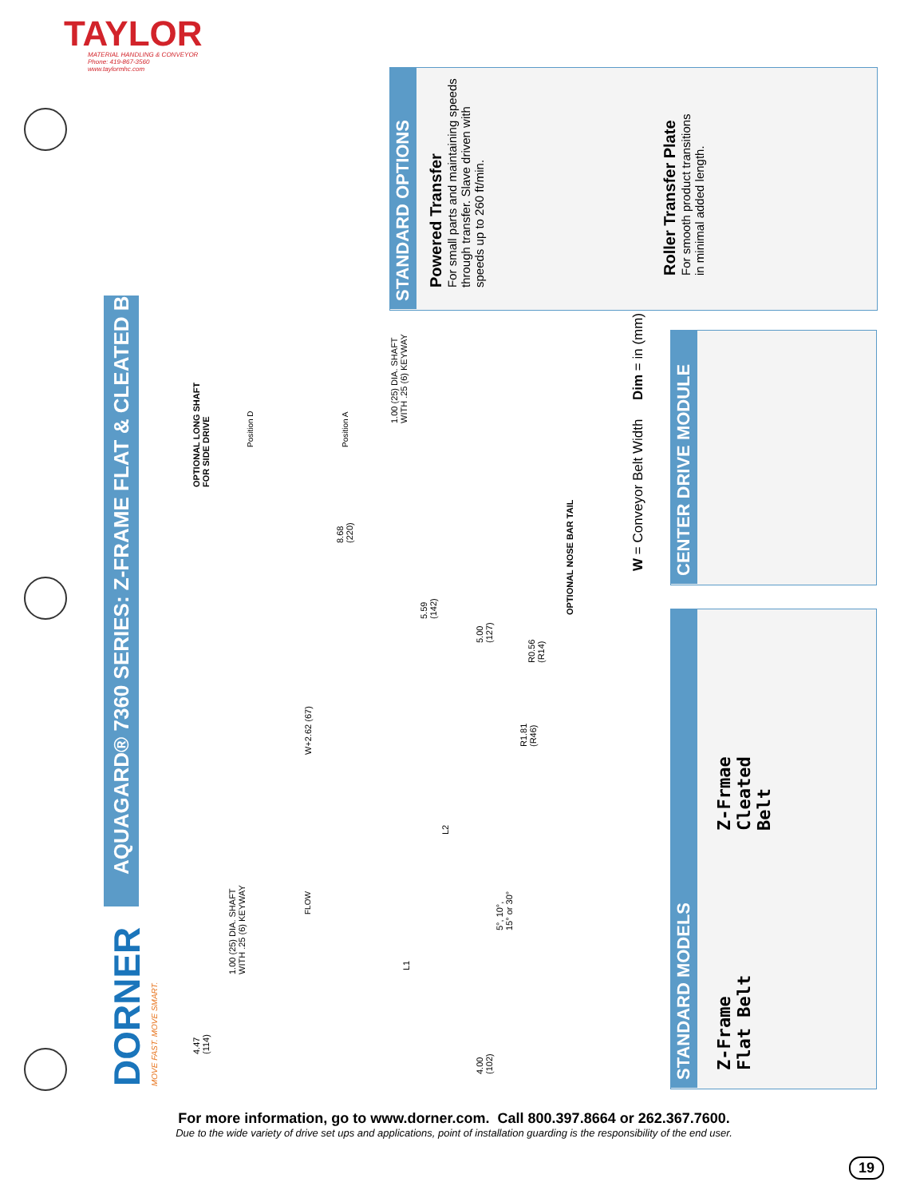TAYLOR
MATERIAL HANDLING & CONVEYOR
Phone: 419-867-3560
www.taylormhc.com
AQUAGARD® 7360 SERIES: Z-FRAME FLAT & CLEATED BELT
DORNER MOVE FAST. MOVE SMART.
4.47
(114)
1.00 (25) DIA. SHAFT
WITH .25 (6) KEYWAY
FLOW
W+2.62 (67)
OPTIONAL LONG SHAFT
FOR SIDE DRIVE
Position D Position A
8.68
(220)
1.00 (25) DIA. SHAFT
WITH .25 (6) KEYWAY
5.59
(142)
5.00
(127)
R0.56
(R14)
OPTIONAL NOSE BAR TAIL
R1.81
(R46)
L2
5°, 10°,
15° or 30°
L1
4.00
(102)
W = Conveyor Belt Width Dim = in (mm)
STANDARD OPTIONS
Powered Transfer
For small parts and maintaining speeds
through transfer. Slave driven with
speeds up to 260 ft/min.
Roller Transfer Plate
For smooth product transitions
in minimal added length.
CENTER DRIVE MODULE
STANDARD MODELS
Z-Frame
Flat Belt
Z-Frmae
Cleated
Belt
For more information, go to www.dorner.com. Call 800.397.8664 or 262.367.7600.
Due to the wide variety of drive set ups and applications, point of installation guarding is the responsibility of the end user.
19